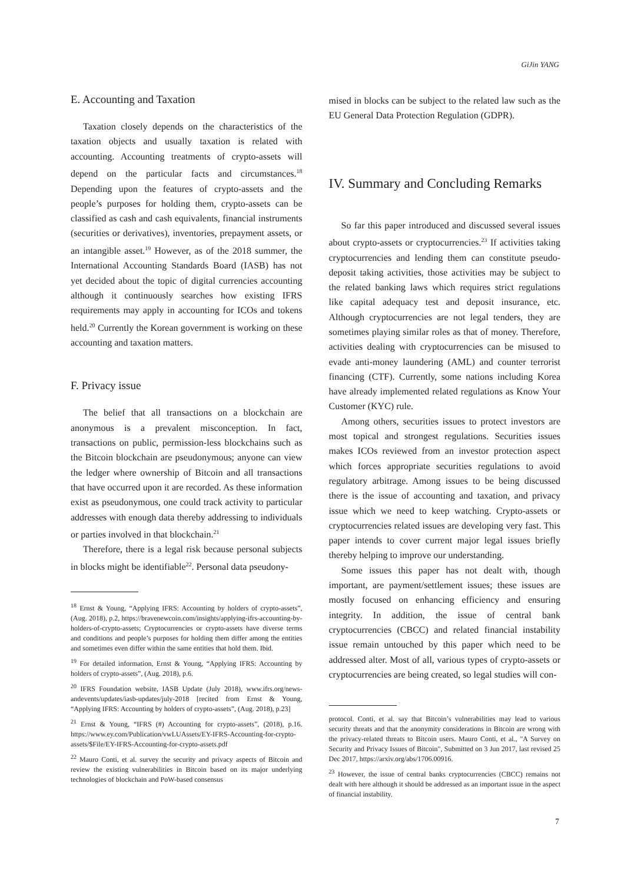GiJin YANG
E. Accounting and Taxation
Taxation closely depends on the characteristics of the taxation objects and usually taxation is related with accounting. Accounting treatments of crypto-assets will depend on the particular facts and circumstances.<sup>18</sup> Depending upon the features of crypto-assets and the people’s purposes for holding them, crypto-assets can be classified as cash and cash equivalents, financial instruments (securities or derivatives), inventories, prepayment assets, or an intangible asset.<sup>19</sup> However, as of the 2018 summer, the International Accounting Standards Board (IASB) has not yet decided about the topic of digital currencies accounting although it continuously searches how existing IFRS requirements may apply in accounting for ICOs and tokens held.<sup>20</sup> Currently the Korean government is working on these accounting and taxation matters.
F. Privacy issue
The belief that all transactions on a blockchain are anonymous is a prevalent misconception. In fact, transactions on public, permission-less blockchains such as the Bitcoin blockchain are pseudonymous; anyone can view the ledger where ownership of Bitcoin and all transactions that have occurred upon it are recorded. As these information exist as pseudonymous, one could track activity to particular addresses with enough data thereby addressing to individuals or parties involved in that blockchain.<sup>21</sup>
Therefore, there is a legal risk because personal subjects in blocks might be identifiable<sup>22</sup>. Personal data pseudony-
<sup>18</sup> Ernst & Young, “Applying IFRS: Accounting by holders of crypto-assets”, (Aug. 2018), p.2, https://bravenewcoin.com/insights/applying-ifrs-accounting-by-holders-of-crypto-assets; Cryptocurrencies or crypto-assets have diverse terms and conditions and people’s purposes for holding them differ among the entities and sometimes even differ within the same entities that hold them. Ibid.
<sup>19</sup> For detailed information, Ernst & Young, “Applying IFRS: Accounting by holders of crypto-assets”, (Aug. 2018), p.6.
<sup>20</sup> IFRS Foundation website, IASB Update (July 2018), www.ifrs.org/news-andevents/updates/iasb-updates/july-2018 [recited from Ernst & Young, “Applying IFRS: Accounting by holders of crypto-assets”, (Aug. 2018), p.23]
<sup>21</sup> Ernst & Young, “IFRS (#) Accounting for crypto-assets”, (2018), p.16. https://www.ey.com/Publication/vwLUAssets/EY-IFRS-Accounting-for-crypto-assets/$File/EY-IFRS-Accounting-for-crypto-assets.pdf
<sup>22</sup> Mauro Conti, et al. survey the security and privacy aspects of Bitcoin and review the existing vulnerabilities in Bitcoin based on its major underlying technologies of blockchain and PoW-based consensus
mised in blocks can be subject to the related law such as the EU General Data Protection Regulation (GDPR).
IV. Summary and Concluding Remarks
So far this paper introduced and discussed several issues about crypto-assets or cryptocurrencies.<sup>23</sup> If activities taking cryptocurrencies and lending them can constitute pseudo-deposit taking activities, those activities may be subject to the related banking laws which requires strict regulations like capital adequacy test and deposit insurance, etc. Although cryptocurrencies are not legal tenders, they are sometimes playing similar roles as that of money. Therefore, activities dealing with cryptocurrencies can be misused to evade anti-money laundering (AML) and counter terrorist financing (CTF). Currently, some nations including Korea have already implemented related regulations as Know Your Customer (KYC) rule.
Among others, securities issues to protect investors are most topical and strongest regulations. Securities issues makes ICOs reviewed from an investor protection aspect which forces appropriate securities regulations to avoid regulatory arbitrage. Among issues to be being discussed there is the issue of accounting and taxation, and privacy issue which we need to keep watching. Crypto-assets or cryptocurrencies related issues are developing very fast. This paper intends to cover current major legal issues briefly thereby helping to improve our understanding.
Some issues this paper has not dealt with, though important, are payment/settlement issues; these issues are mostly focused on enhancing efficiency and ensuring integrity. In addition, the issue of central bank cryptocurrencies (CBCC) and related financial instability issue remain untouched by this paper which need to be addressed alter. Most of all, various types of crypto-assets or cryptocurrencies are being created, so legal studies will con-
protocol. Conti, et al. say that Bitcoin’s vulnerabilities may lead to various security threats and that the anonymity considerations in Bitcoin are wrong with the privacy-related threats to Bitcoin users. Mauro Conti, et al., "A Survey on Security and Privacy Issues of Bitcoin", Submitted on 3 Jun 2017, last revised 25 Dec 2017, https://arxiv.org/abs/1706.00916.
<sup>23</sup> However, the issue of central banks cryptocurrencies (CBCC) remains not dealt with here although it should be addressed as an important issue in the aspect of financial instability.
7